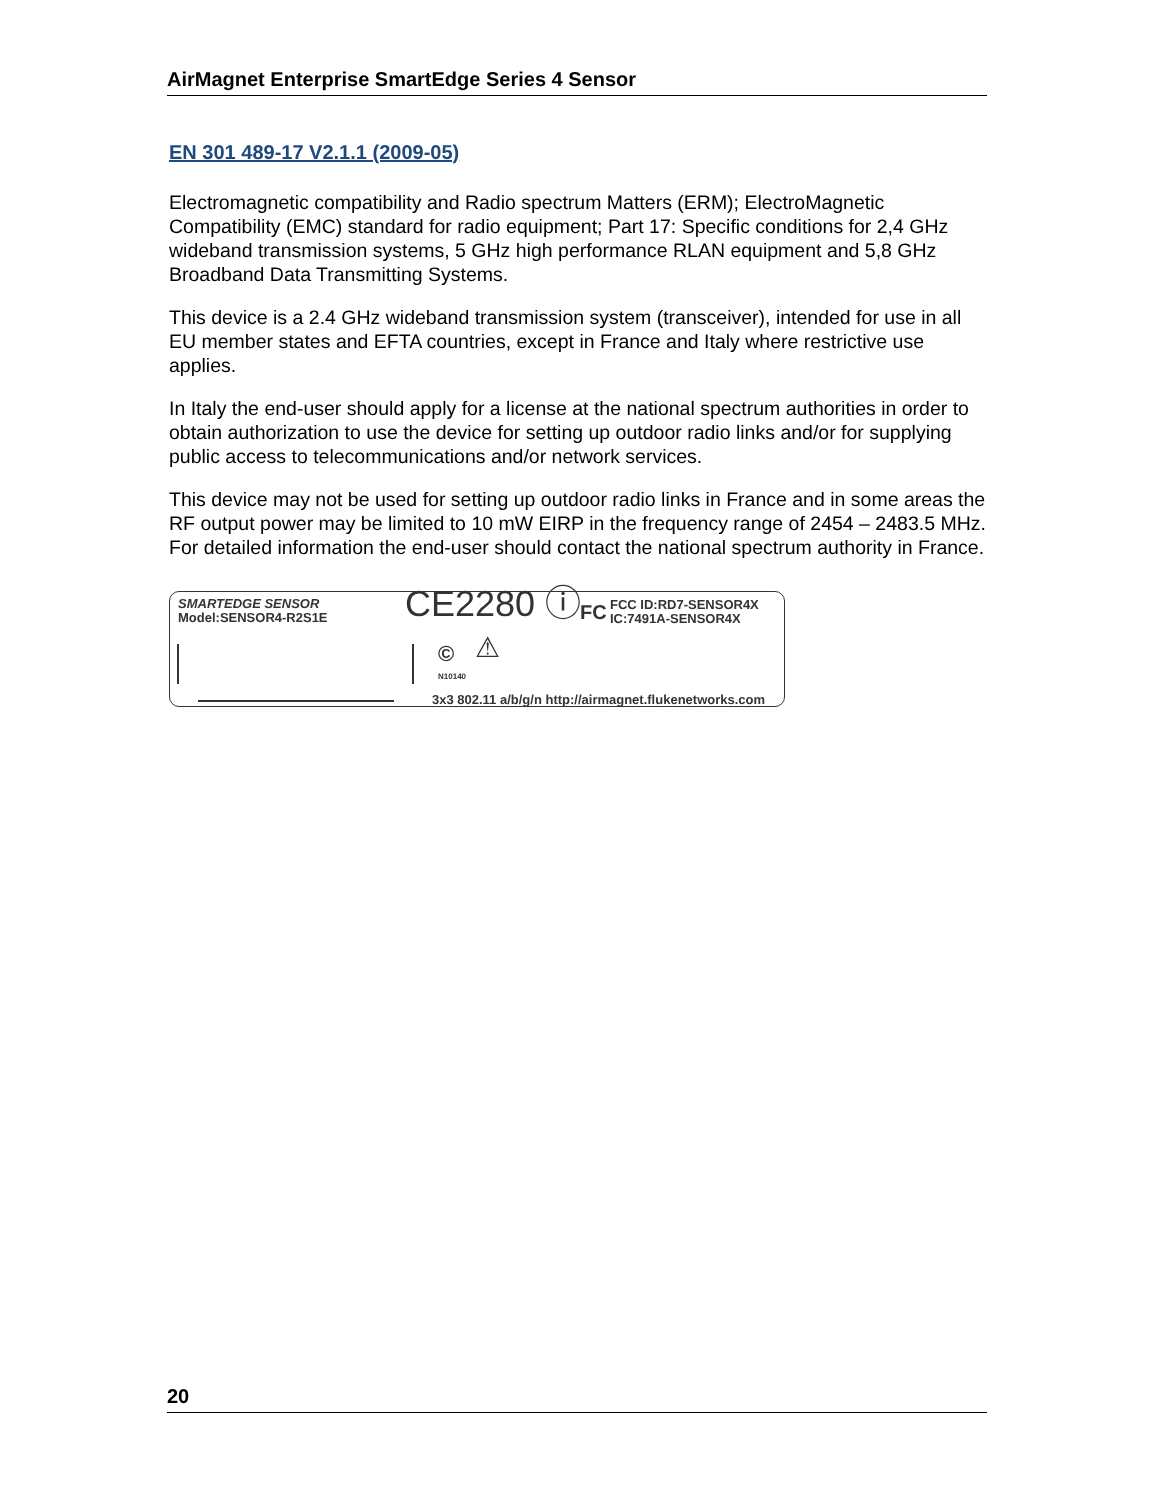AirMagnet Enterprise SmartEdge Series 4 Sensor
EN 301 489-17 V2.1.1 (2009-05)
Electromagnetic compatibility and Radio spectrum Matters (ERM); ElectroMagnetic Compatibility (EMC) standard for radio equipment; Part 17: Specific conditions for 2,4 GHz wideband transmission systems, 5 GHz high performance RLAN equipment and 5,8 GHz Broadband Data Transmitting Systems.
This device is a 2.4 GHz wideband transmission system (transceiver), intended for use in all EU member states and EFTA countries, except in France and Italy where restrictive use applies.
In Italy the end-user should apply for a license at the national spectrum authorities in order to obtain authorization to use the device for setting up outdoor radio links and/or for supplying public access to telecommunications and/or network services.
This device may not be used for setting up outdoor radio links in France and in some areas the RF output power may be limited to 10 mW EIRP in the frequency range of 2454 – 2483.5 MHz. For detailed information the end-user should contact the national spectrum authority in France.
SMARTEDGE SENSOR
Model:SENSOR4-R2S1E
CE2280 ⓘ FC
FCC ID:RD7-SENSOR4X
IC:7491A-SENSOR4X
©
N10140
⚠
3x3 802.11 a/b/g/n http://airmagnet.flukenetworks.com
20